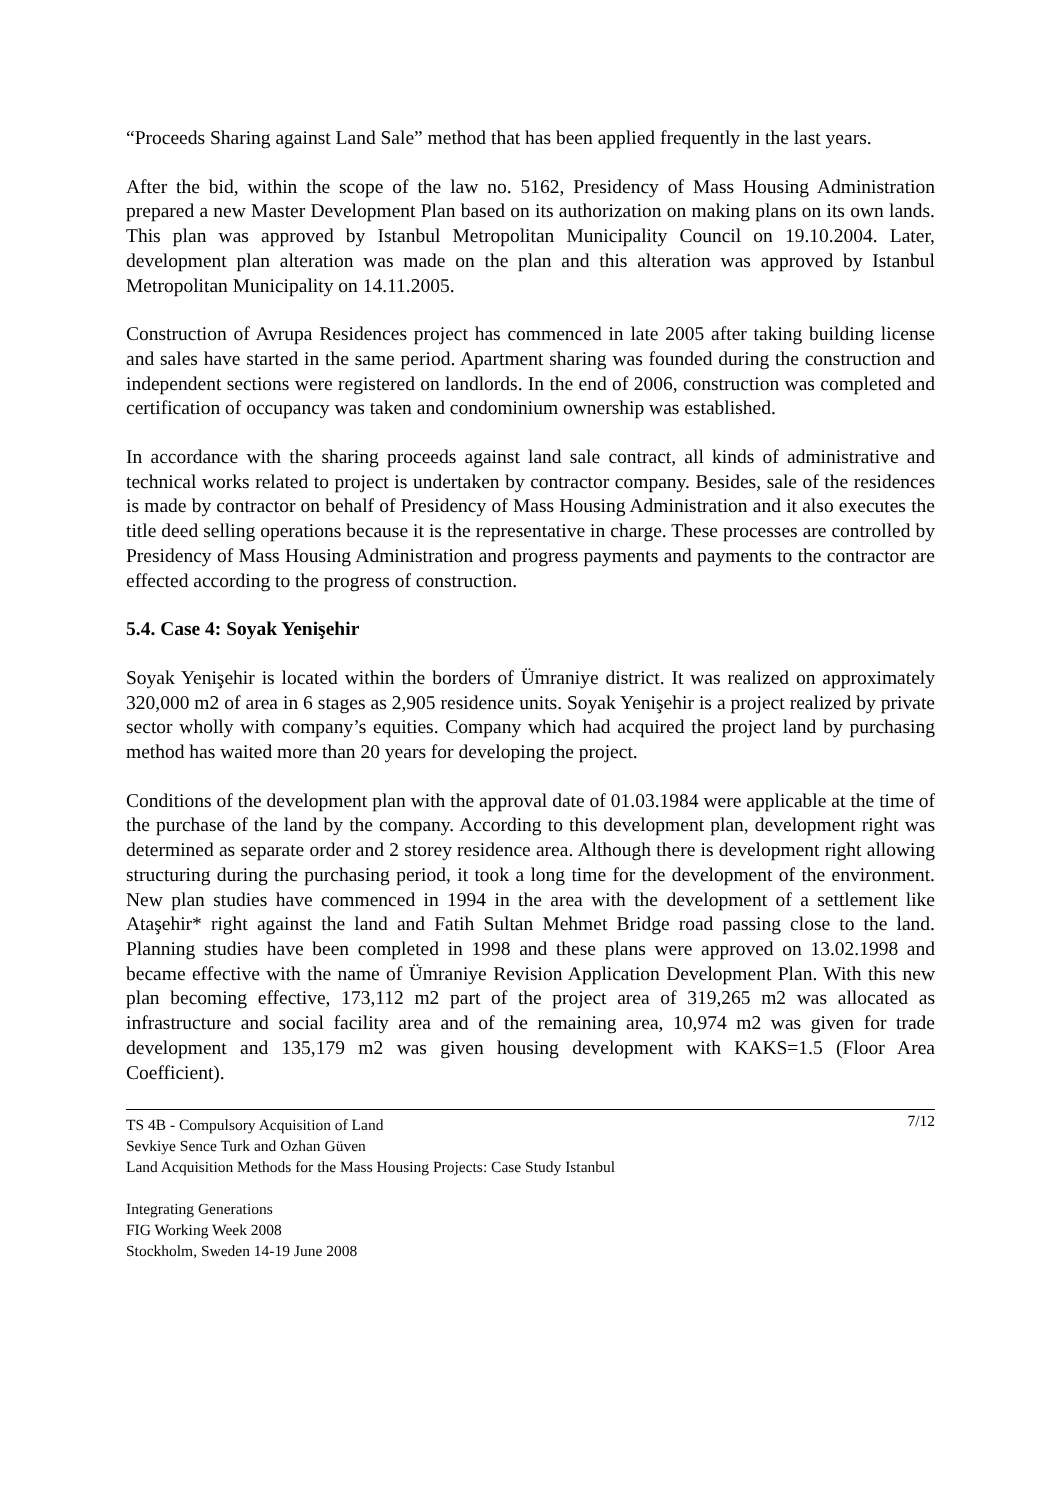“Proceeds Sharing against Land Sale” method that has been applied frequently in the last years.
After the bid, within the scope of the law no. 5162, Presidency of Mass Housing Administration prepared a new Master Development Plan based on its authorization on making plans on its own lands. This plan was approved by Istanbul Metropolitan Municipality Council on 19.10.2004. Later, development plan alteration was made on the plan and this alteration was approved by Istanbul Metropolitan Municipality on 14.11.2005.
Construction of Avrupa Residences project has commenced in late 2005 after taking building license and sales have started in the same period. Apartment sharing was founded during the construction and independent sections were registered on landlords. In the end of 2006, construction was completed and certification of occupancy was taken and condominium ownership was established.
In accordance with the sharing proceeds against land sale contract, all kinds of administrative and technical works related to project is undertaken by contractor company. Besides, sale of the residences is made by contractor on behalf of Presidency of Mass Housing Administration and it also executes the title deed selling operations because it is the representative in charge. These processes are controlled by Presidency of Mass Housing Administration and progress payments and payments to the contractor are effected according to the progress of construction.
5.4. Case 4: Soyak Yenişehir
Soyak Yenişehir is located within the borders of Ümraniye district. It was realized on approximately 320,000 m2 of area in 6 stages as 2,905 residence units. Soyak Yenişehir is a project realized by private sector wholly with company’s equities. Company which had acquired the project land by purchasing method has waited more than 20 years for developing the project.
Conditions of the development plan with the approval date of 01.03.1984 were applicable at the time of the purchase of the land by the company. According to this development plan, development right was determined as separate order and 2 storey residence area. Although there is development right allowing structuring during the purchasing period, it took a long time for the development of the environment. New plan studies have commenced in 1994 in the area with the development of a settlement like Ataşehir* right against the land and Fatih Sultan Mehmet Bridge road passing close to the land. Planning studies have been completed in 1998 and these plans were approved on 13.02.1998 and became effective with the name of Ümraniye Revision Application Development Plan. With this new plan becoming effective, 173,112 m2 part of the project area of 319,265 m2 was allocated as infrastructure and social facility area and of the remaining area, 10,974 m2 was given for trade development and 135,179 m2 was given housing development with KAKS=1.5 (Floor Area Coefficient).
7/12 TS 4B - Compulsory Acquisition of Land
Sevkiye Sence Turk and Ozhan Güven
Land Acquisition Methods for the Mass Housing Projects: Case Study Istanbul
Integrating Generations
FIG Working Week 2008
Stockholm, Sweden 14-19 June 2008